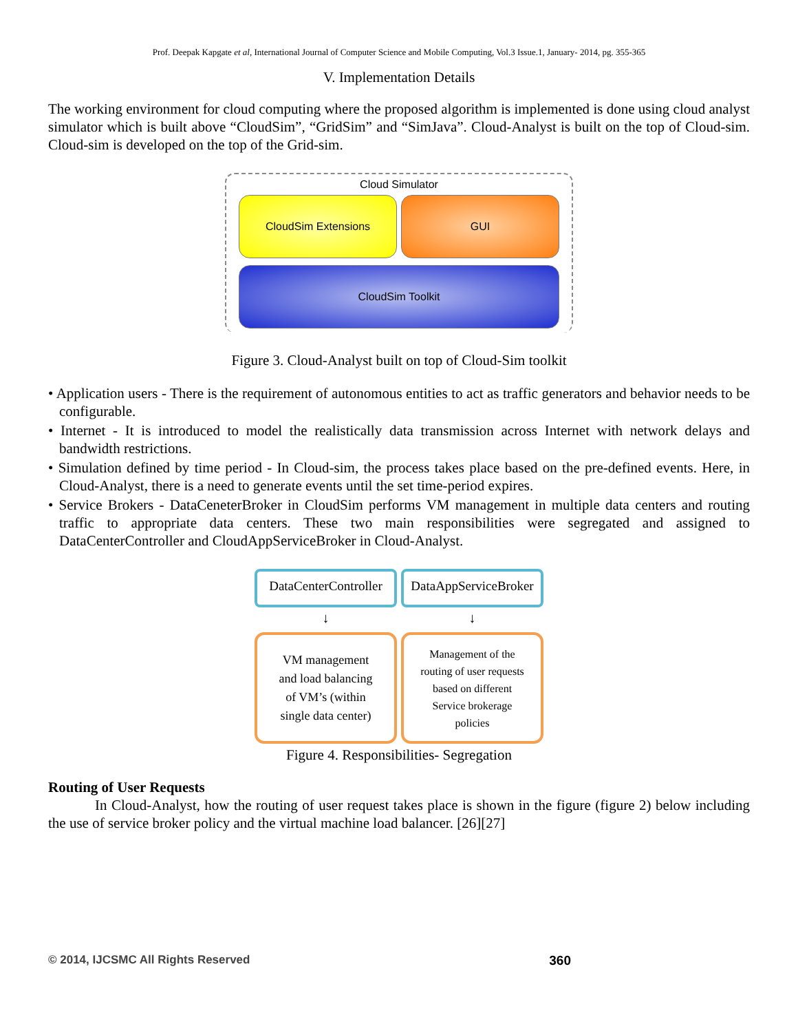Prof. Deepak Kapgate et al, International Journal of Computer Science and Mobile Computing, Vol.3 Issue.1, January- 2014, pg. 355-365
V. Implementation Details
The working environment for cloud computing where the proposed algorithm is implemented is done using cloud analyst simulator which is built above “CloudSim”, “GridSim” and “SimJava”. Cloud-Analyst is built on the top of Cloud-sim. Cloud-sim is developed on the top of the Grid-sim.
Cloud Simulator
CloudSim Extensions GUI
CloudSim Toolkit
Figure 3. Cloud-Analyst built on top of Cloud-Sim toolkit
• Application users - There is the requirement of autonomous entities to act as traffic generators and behavior needs to be configurable.
• Internet - It is introduced to model the realistically data transmission across Internet with network delays and bandwidth restrictions.
• Simulation defined by time period - In Cloud-sim, the process takes place based on the pre-defined events. Here, in Cloud-Analyst, there is a need to generate events until the set time-period expires.
• Service Brokers - DataCeneterBroker in CloudSim performs VM management in multiple data centers and routing traffic to appropriate data centers. These two main responsibilities were segregated and assigned to DataCenterController and CloudAppServiceBroker in Cloud-Analyst.
DataCenterController
DataAppServiceBroker
↓
↓
VM management
and load balancing
of VM’s (within
single data center)
Management of the
routing of user requests
based on different
Service brokerage
policies
Figure 4. Responsibilities- Segregation
Routing of User Requests
In Cloud-Analyst, how the routing of user request takes place is shown in the figure (figure 2) below including the use of service broker policy and the virtual machine load balancer. [26][27]
© 2014, IJCSMC All Rights Reserved 360